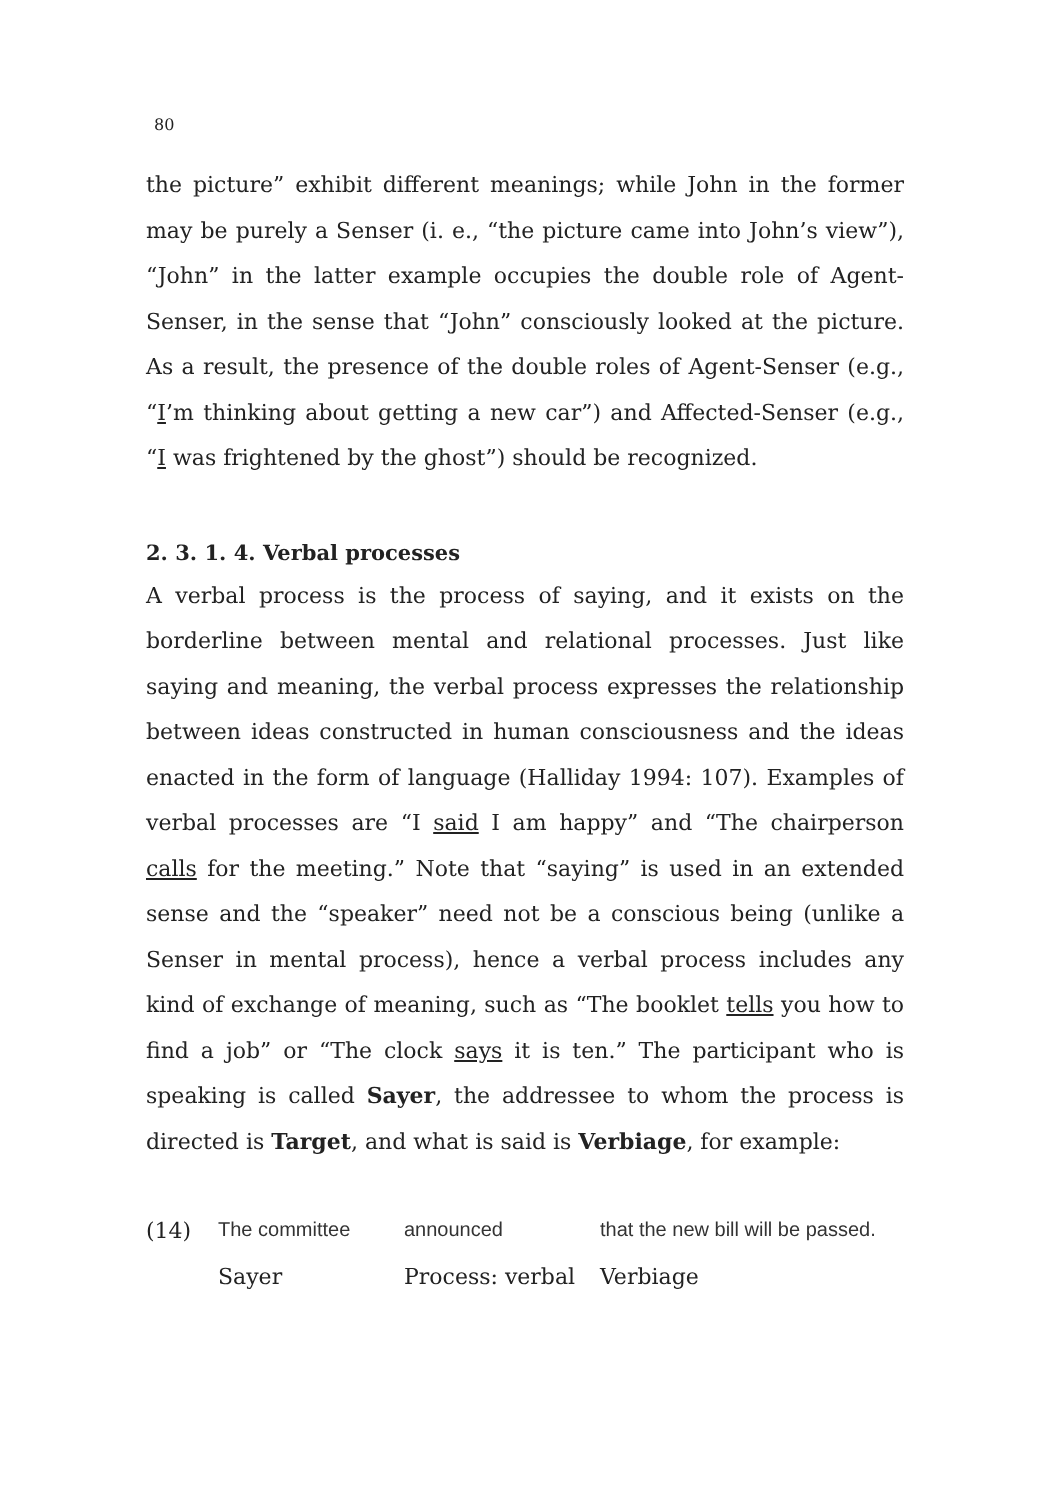80
the picture” exhibit different meanings; while John in the former may be purely a Senser (i. e., “the picture came into John’s view”), “John” in the latter example occupies the double role of Agent-Senser, in the sense that “John” consciously looked at the picture. As a result, the presence of the double roles of Agent-Senser (e.g., “I’m thinking about getting a new car”) and Affected-Senser (e.g., “I was frightened by the ghost”) should be recognized.
2. 3. 1. 4. Verbal processes
A verbal process is the process of saying, and it exists on the borderline between mental and relational processes. Just like saying and meaning, the verbal process expresses the relationship between ideas constructed in human consciousness and the ideas enacted in the form of language (Halliday 1994: 107). Examples of verbal processes are “I said I am happy” and “The chairperson calls for the meeting.” Note that “saying” is used in an extended sense and the “speaker” need not be a conscious being (unlike a Senser in mental process), hence a verbal process includes any kind of exchange of meaning, such as “The booklet tells you how to find a job” or “The clock says it is ten.” The participant who is speaking is called Sayer, the addressee to whom the process is directed is Target, and what is said is Verbiage, for example:
| (14) | The committee | announced | that the new bill will be passed. |
| | Sayer | Process: verbal | Verbiage |